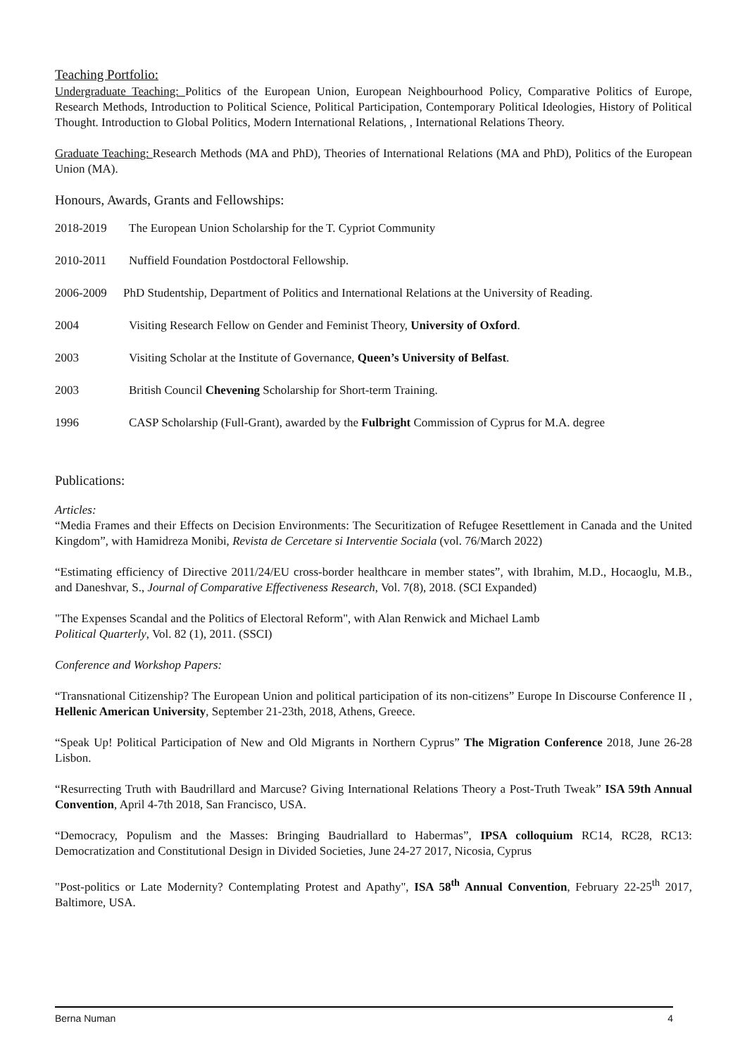Teaching Portfolio:
Undergraduate Teaching: Politics of the European Union, European Neighbourhood Policy, Comparative Politics of Europe, Research Methods, Introduction to Political Science, Political Participation, Contemporary Political Ideologies, History of Political Thought. Introduction to Global Politics, Modern International Relations, , International Relations Theory.
Graduate Teaching: Research Methods (MA and PhD), Theories of International Relations (MA and PhD), Politics of the European Union (MA).
Honours, Awards, Grants and Fellowships:
2018-2019 The European Union Scholarship for the T. Cypriot Community
2010-2011 Nuffield Foundation Postdoctoral Fellowship.
2006-2009 PhD Studentship, Department of Politics and International Relations at the University of Reading.
2004 Visiting Research Fellow on Gender and Feminist Theory, University of Oxford.
2003 Visiting Scholar at the Institute of Governance, Queen’s University of Belfast.
2003 British Council Chevening Scholarship for Short-term Training.
1996 CASP Scholarship (Full-Grant), awarded by the Fulbright Commission of Cyprus for M.A. degree
Publications:
Articles:
“Media Frames and their Effects on Decision Environments: The Securitization of Refugee Resettlement in Canada and the United Kingdom”, with Hamidreza Monibi, Revista de Cercetare si Interventie Sociala (vol. 76/March 2022)
“Estimating efficiency of Directive 2011/24/EU cross-border healthcare in member states”, with Ibrahim, M.D., Hocaoglu, M.B., and Daneshvar, S., Journal of Comparative Effectiveness Research, Vol. 7(8), 2018. (SCI Expanded)
"The Expenses Scandal and the Politics of Electoral Reform", with Alan Renwick and Michael Lamb
Political Quarterly, Vol. 82 (1), 2011. (SSCI)
Conference and Workshop Papers:
“Transnational Citizenship? The European Union and political participation of its non-citizens” Europe In Discourse Conference II , Hellenic American University, September 21-23th, 2018, Athens, Greece.
“Speak Up! Political Participation of New and Old Migrants in Northern Cyprus” The Migration Conference 2018, June 26-28 Lisbon.
“Resurrecting Truth with Baudrillard and Marcuse? Giving International Relations Theory a Post-Truth Tweak” ISA 59th Annual Convention, April 4-7th 2018, San Francisco, USA.
“Democracy, Populism and the Masses: Bringing Baudriallard to Habermas”, IPSA colloquium RC14, RC28, RC13: Democratization and Constitutional Design in Divided Societies, June 24-27 2017, Nicosia, Cyprus
"Post-politics or Late Modernity? Contemplating Protest and Apathy", ISA 58<sup>th</sup> Annual Convention, February 22-25<sup>th</sup> 2017, Baltimore, USA.
Berna Numan 4